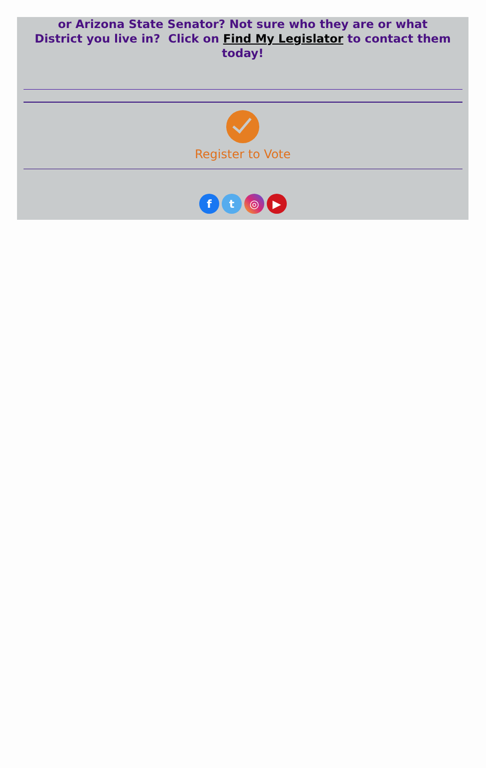or Arizona State Senator? Not sure who they are or what District you live in? Click on Find My Legislator to contact them today!
Register to Vote
ft ◎ ▶